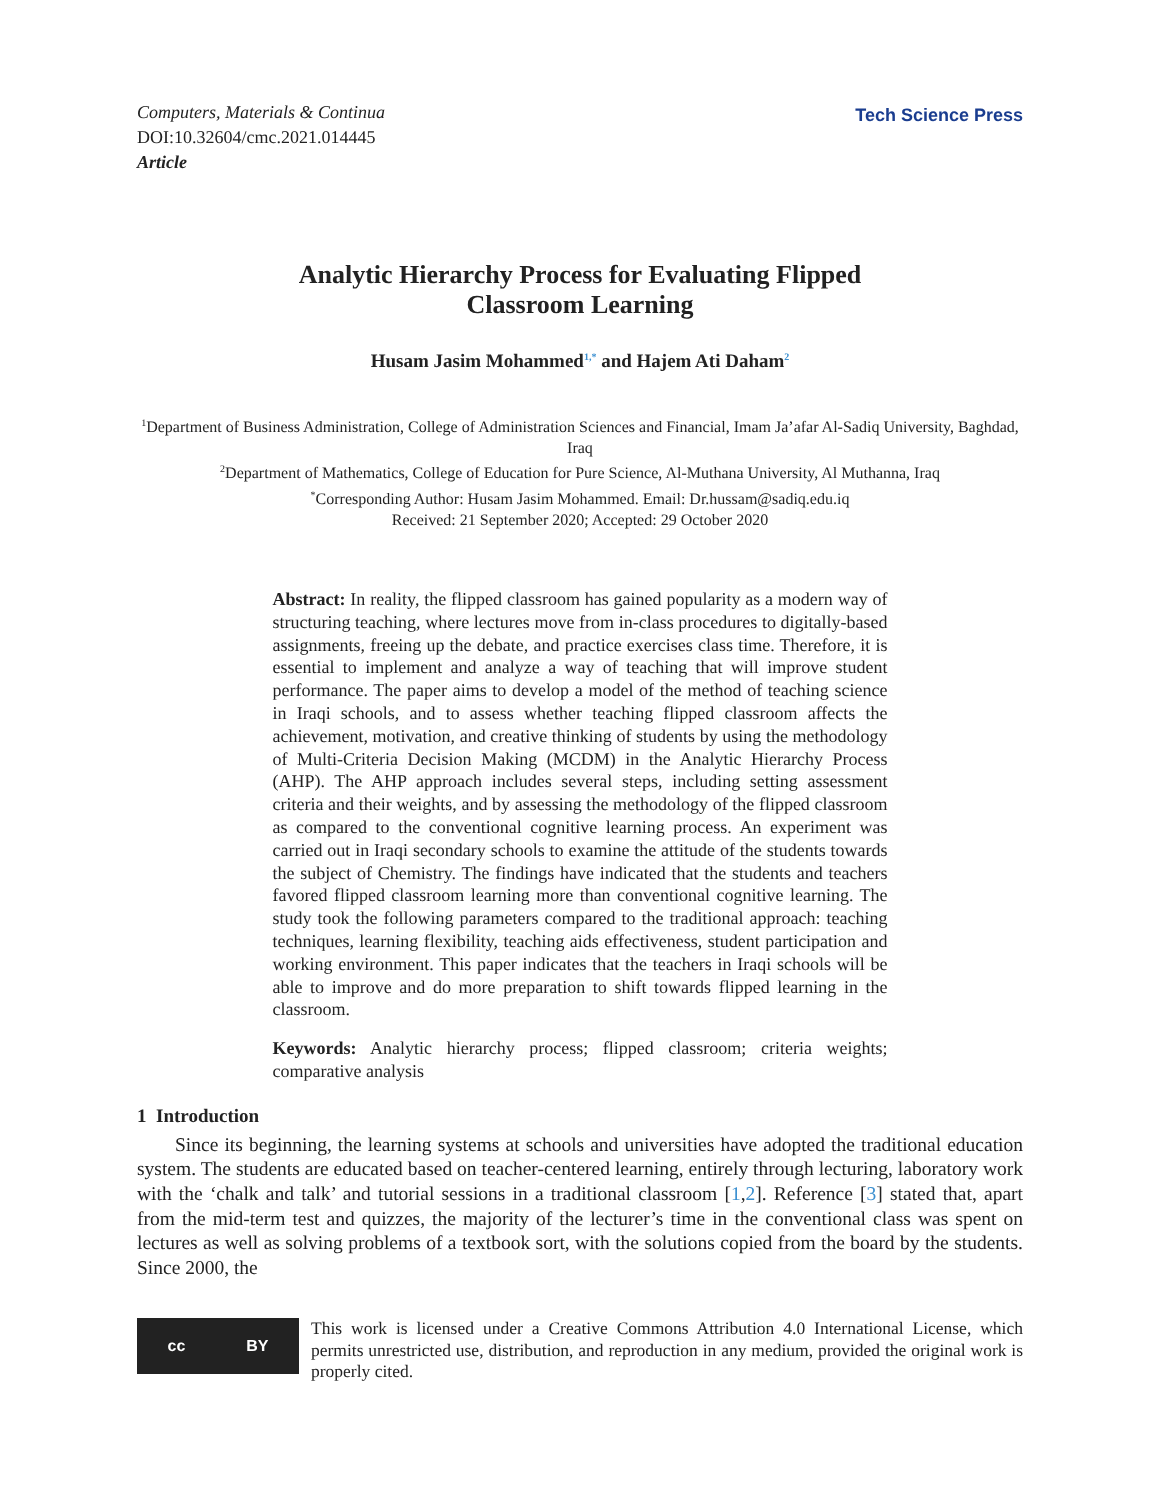Computers, Materials & Continua
DOI:10.32604/cmc.2021.014445
Article
Tech Science Press
Analytic Hierarchy Process for Evaluating Flipped
Classroom Learning
Husam Jasim Mohammed<sup>1,*</sup> and Hajem Ati Daham<sup>2</sup>
<sup>1</sup> Department of Business Administration, College of Administration Sciences and Financial, Imam Ja’afar Al-Sadiq University, Baghdad, Iraq
<sup>2</sup> Department of Mathematics, College of Education for Pure Science, Al-Muthana University, Al Muthanna, Iraq
<sup>*</sup> Corresponding Author: Husam Jasim Mohammed. Email: Dr.hussam@sadiq.edu.iq
Received: 21 September 2020; Accepted: 29 October 2020
Abstract: In reality, the flipped classroom has gained popularity as a modern way of structuring teaching, where lectures move from in-class procedures to digitally-based assignments, freeing up the debate, and practice exercises class time. Therefore, it is essential to implement and analyze a way of teaching that will improve student performance. The paper aims to develop a model of the method of teaching science in Iraqi schools, and to assess whether teaching flipped classroom affects the achievement, motivation, and creative thinking of students by using the methodology of Multi-Criteria Decision Making (MCDM) in the Analytic Hierarchy Process (AHP). The AHP approach includes several steps, including setting assessment criteria and their weights, and by assessing the methodology of the flipped classroom as compared to the conventional cognitive learning process. An experiment was carried out in Iraqi secondary schools to examine the attitude of the students towards the subject of Chemistry. The findings have indicated that the students and teachers favored flipped classroom learning more than conventional cognitive learning. The study took the following parameters compared to the traditional approach: teaching techniques, learning flexibility, teaching aids effectiveness, student participation and working environment. This paper indicates that the teachers in Iraqi schools will be able to improve and do more preparation to shift towards flipped learning in the classroom.
Keywords: Analytic hierarchy process; flipped classroom; criteria weights; comparative analysis
1 Introduction
Since its beginning, the learning systems at schools and universities have adopted the traditional education system. The students are educated based on teacher-centered learning, entirely through lecturing, laboratory work with the ‘chalk and talk’ and tutorial sessions in a traditional classroom [1,2]. Reference [3] stated that, apart from the mid-term test and quizzes, the majority of the lecturer’s time in the conventional class was spent on lectures as well as solving problems of a textbook sort, with the solutions copied from the board by the students. Since 2000, the
cc BY
This work is licensed under a Creative Commons Attribution 4.0 International License, which permits unrestricted use, distribution, and reproduction in any medium, provided the original work is properly cited.